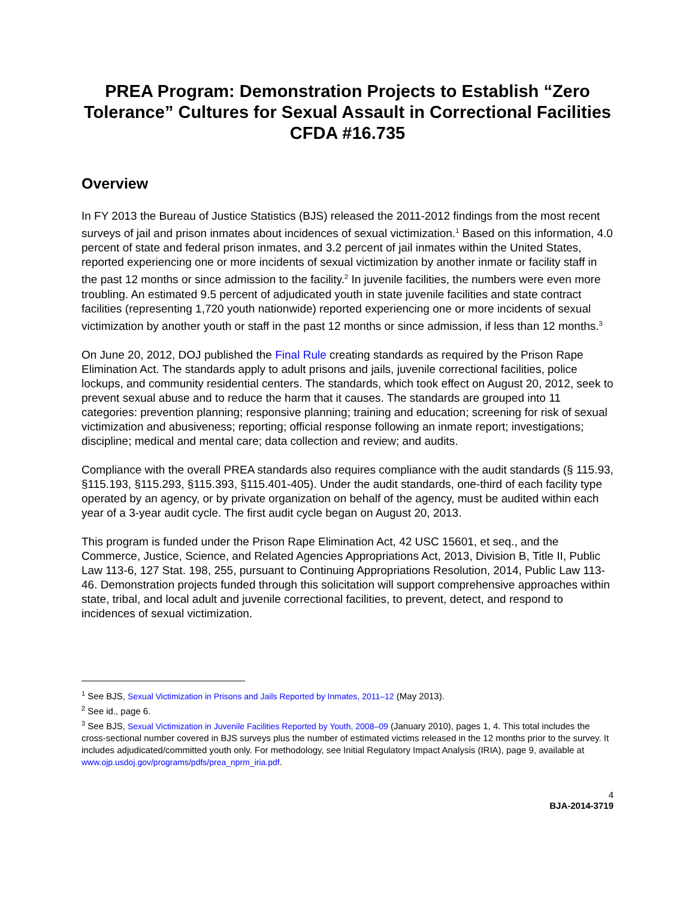PREA Program: Demonstration Projects to Establish “Zero Tolerance” Cultures for Sexual Assault in Correctional Facilities
CFDA #16.735
Overview
In FY 2013 the Bureau of Justice Statistics (BJS) released the 2011-2012 findings from the most recent surveys of jail and prison inmates about incidences of sexual victimization.<sup>1</sup> Based on this information, 4.0 percent of state and federal prison inmates, and 3.2 percent of jail inmates within the United States, reported experiencing one or more incidents of sexual victimization by another inmate or facility staff in the past 12 months or since admission to the facility.<sup>2</sup> In juvenile facilities, the numbers were even more troubling. An estimated 9.5 percent of adjudicated youth in state juvenile facilities and state contract facilities (representing 1,720 youth nationwide) reported experiencing one or more incidents of sexual victimization by another youth or staff in the past 12 months or since admission, if less than 12 months.<sup>3</sup>
On June 20, 2012, DOJ published the Final Rule creating standards as required by the Prison Rape Elimination Act. The standards apply to adult prisons and jails, juvenile correctional facilities, police lockups, and community residential centers. The standards, which took effect on August 20, 2012, seek to prevent sexual abuse and to reduce the harm that it causes. The standards are grouped into 11 categories: prevention planning; responsive planning; training and education; screening for risk of sexual victimization and abusiveness; reporting; official response following an inmate report; investigations; discipline; medical and mental care; data collection and review; and audits.
Compliance with the overall PREA standards also requires compliance with the audit standards (§ 115.93, §115.193, §115.293, §115.393, §115.401-405). Under the audit standards, one-third of each facility type operated by an agency, or by private organization on behalf of the agency, must be audited within each year of a 3-year audit cycle. The first audit cycle began on August 20, 2013.
This program is funded under the Prison Rape Elimination Act, 42 USC 15601, et seq., and the Commerce, Justice, Science, and Related Agencies Appropriations Act, 2013, Division B, Title II, Public Law 113-6, 127 Stat. 198, 255, pursuant to Continuing Appropriations Resolution, 2014, Public Law 113-46. Demonstration projects funded through this solicitation will support comprehensive approaches within state, tribal, and local adult and juvenile correctional facilities, to prevent, detect, and respond to incidences of sexual victimization.
<sup>1</sup> See BJS, Sexual Victimization in Prisons and Jails Reported by Inmates, 2011–12 (May 2013).
<sup>2</sup> See id., page 6.
<sup>3</sup> See BJS, Sexual Victimization in Juvenile Facilities Reported by Youth, 2008–09 (January 2010), pages 1, 4. This total includes the cross-sectional number covered in BJS surveys plus the number of estimated victims released in the 12 months prior to the survey. It includes adjudicated/committed youth only. For methodology, see Initial Regulatory Impact Analysis (IRIA), page 9, available at www.ojp.usdoj.gov/programs/pdfs/prea_nprm_iria.pdf.
4
BJA-2014-3719